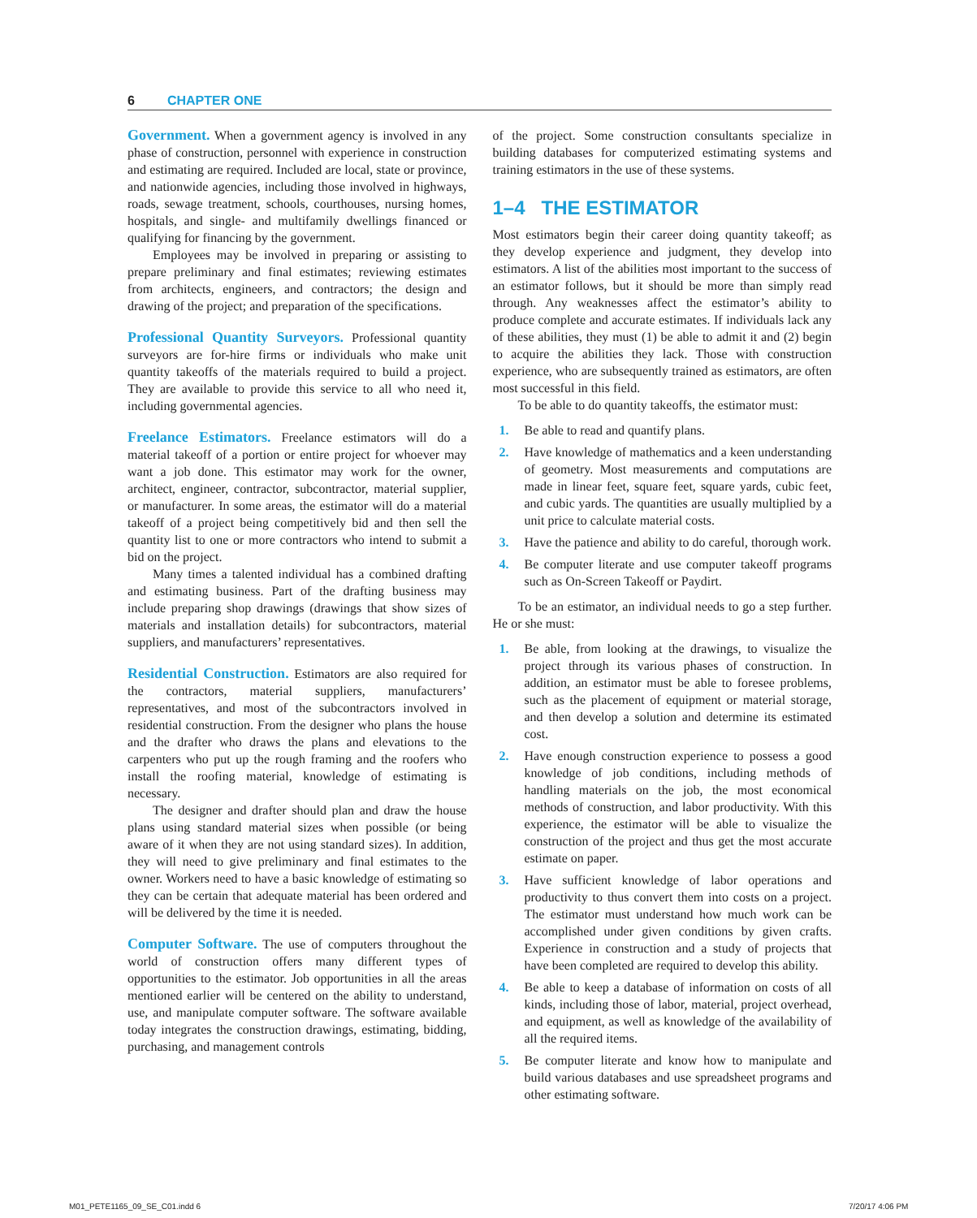6 CHAPTER ONE
Government. When a government agency is involved in any phase of construction, personnel with experience in construction and estimating are required. Included are local, state or province, and nationwide agencies, including those involved in highways, roads, sewage treatment, schools, courthouses, nursing homes, hospitals, and single- and multifamily dwellings financed or qualifying for financing by the government.
Employees may be involved in preparing or assisting to prepare preliminary and final estimates; reviewing estimates from architects, engineers, and contractors; the design and drawing of the project; and preparation of the specifications.
Professional Quantity Surveyors. Professional quantity surveyors are for-hire firms or individuals who make unit quantity takeoffs of the materials required to build a project. They are available to provide this service to all who need it, including governmental agencies.
Freelance Estimators. Freelance estimators will do a material takeoff of a portion or entire project for whoever may want a job done. This estimator may work for the owner, architect, engineer, contractor, subcontractor, material supplier, or manufacturer. In some areas, the estimator will do a material takeoff of a project being competitively bid and then sell the quantity list to one or more contractors who intend to submit a bid on the project.
Many times a talented individual has a combined drafting and estimating business. Part of the drafting business may include preparing shop drawings (drawings that show sizes of materials and installation details) for subcontractors, material suppliers, and manufacturers’ representatives.
Residential Construction. Estimators are also required for the contractors, material suppliers, manufacturers’ representatives, and most of the subcontractors involved in residential construction. From the designer who plans the house and the drafter who draws the plans and elevations to the carpenters who put up the rough framing and the roofers who install the roofing material, knowledge of estimating is necessary.
The designer and drafter should plan and draw the house plans using standard material sizes when possible (or being aware of it when they are not using standard sizes). In addition, they will need to give preliminary and final estimates to the owner. Workers need to have a basic knowledge of estimating so they can be certain that adequate material has been ordered and will be delivered by the time it is needed.
Computer Software. The use of computers throughout the world of construction offers many different types of opportunities to the estimator. Job opportunities in all the areas mentioned earlier will be centered on the ability to understand, use, and manipulate computer software. The software available today integrates the construction drawings, estimating, bidding, purchasing, and management controls
of the project. Some construction consultants specialize in building databases for computerized estimating systems and training estimators in the use of these systems.
1–4 THE ESTIMATOR
Most estimators begin their career doing quantity takeoff; as they develop experience and judgment, they develop into estimators. A list of the abilities most important to the success of an estimator follows, but it should be more than simply read through. Any weaknesses affect the estimator’s ability to produce complete and accurate estimates. If individuals lack any of these abilities, they must (1) be able to admit it and (2) begin to acquire the abilities they lack. Those with construction experience, who are subsequently trained as estimators, are often most successful in this field.
To be able to do quantity takeoffs, the estimator must:
1. Be able to read and quantify plans.
2. Have knowledge of mathematics and a keen understanding of geometry. Most measurements and computations are made in linear feet, square feet, square yards, cubic feet, and cubic yards. The quantities are usually multiplied by a unit price to calculate material costs.
3. Have the patience and ability to do careful, thorough work.
4. Be computer literate and use computer takeoff programs such as On-Screen Takeoff or Paydirt.
To be an estimator, an individual needs to go a step further. He or she must:
1. Be able, from looking at the drawings, to visualize the project through its various phases of construction. In addition, an estimator must be able to foresee problems, such as the placement of equipment or material storage, and then develop a solution and determine its estimated cost.
2. Have enough construction experience to possess a good knowledge of job conditions, including methods of handling materials on the job, the most economical methods of construction, and labor productivity. With this experience, the estimator will be able to visualize the construction of the project and thus get the most accurate estimate on paper.
3. Have sufficient knowledge of labor operations and productivity to thus convert them into costs on a project. The estimator must understand how much work can be accomplished under given conditions by given crafts. Experience in construction and a study of projects that have been completed are required to develop this ability.
4. Be able to keep a database of information on costs of all kinds, including those of labor, material, project overhead, and equipment, as well as knowledge of the availability of all the required items.
5. Be computer literate and know how to manipulate and build various databases and use spreadsheet programs and other estimating software.
M01_PETE1165_09_SE_C01.indd 6 7/20/17 4:06 PM